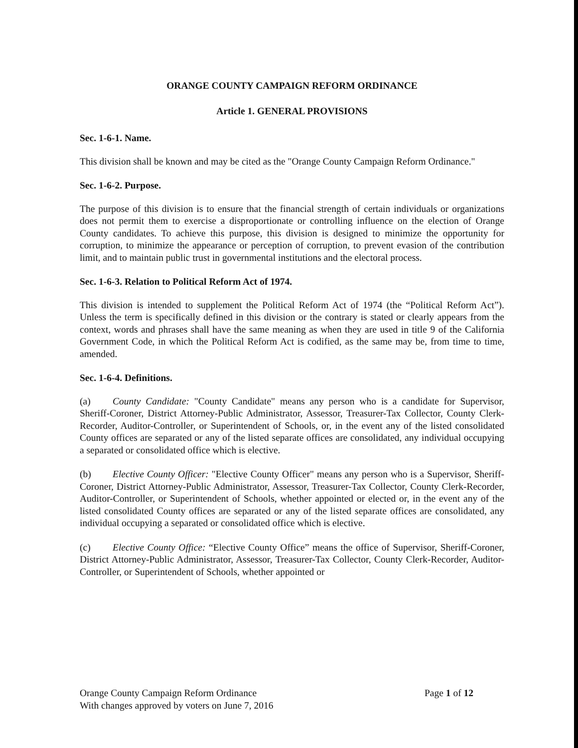ORANGE COUNTY CAMPAIGN REFORM ORDINANCE
Article 1. GENERAL PROVISIONS
Sec. 1-6-1. Name.
This division shall be known and may be cited as the "Orange County Campaign Reform Ordinance."
Sec. 1-6-2. Purpose.
The purpose of this division is to ensure that the financial strength of certain individuals or organizations does not permit them to exercise a disproportionate or controlling influence on the election of Orange County candidates. To achieve this purpose, this division is designed to minimize the opportunity for corruption, to minimize the appearance or perception of corruption, to prevent evasion of the contribution limit, and to maintain public trust in governmental institutions and the electoral process.
Sec. 1-6-3. Relation to Political Reform Act of 1974.
This division is intended to supplement the Political Reform Act of 1974 (the “Political Reform Act”). Unless the term is specifically defined in this division or the contrary is stated or clearly appears from the context, words and phrases shall have the same meaning as when they are used in title 9 of the California Government Code, in which the Political Reform Act is codified, as the same may be, from time to time, amended.
Sec. 1-6-4. Definitions.
(a) County Candidate: "County Candidate" means any person who is a candidate for Supervisor, Sheriff-Coroner, District Attorney-Public Administrator, Assessor, Treasurer-Tax Collector, County Clerk-Recorder, Auditor-Controller, or Superintendent of Schools, or, in the event any of the listed consolidated County offices are separated or any of the listed separate offices are consolidated, any individual occupying a separated or consolidated office which is elective.
(b) Elective County Officer: "Elective County Officer" means any person who is a Supervisor, Sheriff-Coroner, District Attorney-Public Administrator, Assessor, Treasurer-Tax Collector, County Clerk-Recorder, Auditor-Controller, or Superintendent of Schools, whether appointed or elected or, in the event any of the listed consolidated County offices are separated or any of the listed separate offices are consolidated, any individual occupying a separated or consolidated office which is elective.
(c) Elective County Office: “Elective County Office” means the office of Supervisor, Sheriff-Coroner, District Attorney-Public Administrator, Assessor, Treasurer-Tax Collector, County Clerk-Recorder, Auditor-Controller, or Superintendent of Schools, whether appointed or
Orange County Campaign Reform Ordinance
With changes approved by voters on June 7, 2016
Page 1 of 12